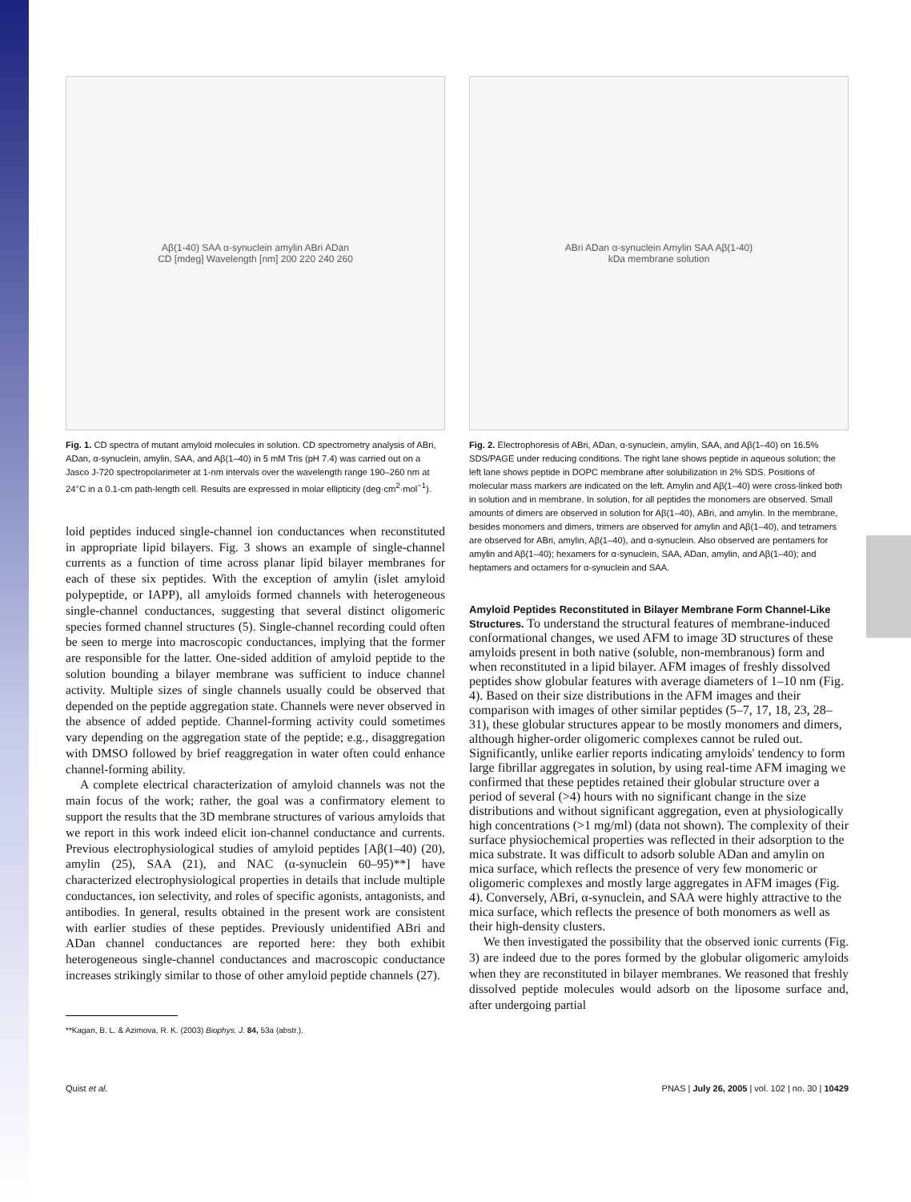Aβ(1-40) SAA α-synuclein amylin ABri ADan
CD [mdeg] Wavelength [nm] 200 220 240 260
Fig. 1. CD spectra of mutant amyloid molecules in solution. CD spectrometry analysis of ABri, ADan, α-synuclein, amylin, SAA, and Aβ(1–40) in 5 mM Tris (pH 7.4) was carried out on a Jasco J-720 spectropolarimeter at 1-nm intervals over the wavelength range 190–260 nm at 24°C in a 0.1-cm path-length cell. Results are expressed in molar ellipticity (deg·cm<sup>2</sup>·mol<sup>−1</sup>).
loid peptides induced single-channel ion conductances when reconstituted in appropriate lipid bilayers. Fig. 3 shows an example of single-channel currents as a function of time across planar lipid bilayer membranes for each of these six peptides. With the exception of amylin (islet amyloid polypeptide, or IAPP), all amyloids formed channels with heterogeneous single-channel conductances, suggesting that several distinct oligomeric species formed channel structures (5). Single-channel recording could often be seen to merge into macroscopic conductances, implying that the former are responsible for the latter. One-sided addition of amyloid peptide to the solution bounding a bilayer membrane was sufficient to induce channel activity. Multiple sizes of single channels usually could be observed that depended on the peptide aggregation state. Channels were never observed in the absence of added peptide. Channel-forming activity could sometimes vary depending on the aggregation state of the peptide; e.g., disaggregation with DMSO followed by brief reaggregation in water often could enhance channel-forming ability.
A complete electrical characterization of amyloid channels was not the main focus of the work; rather, the goal was a confirmatory element to support the results that the 3D membrane structures of various amyloids that we report in this work indeed elicit ion-channel conductance and currents. Previous electrophysiological studies of amyloid peptides [Aβ(1–40) (20), amylin (25), SAA (21), and NAC (α-synuclein 60–95)**] have characterized electrophysiological properties in details that include multiple conductances, ion selectivity, and roles of specific agonists, antagonists, and antibodies. In general, results obtained in the present work are consistent with earlier studies of these peptides. Previously unidentified ABri and ADan channel conductances are reported here: they both exhibit heterogeneous single-channel conductances and macroscopic conductance increases strikingly similar to those of other amyloid peptide channels (27).
**Kagan, B. L. & Azimova, R. K. (2003) Biophys. J. 84, 53a (abstr.).
ABri ADan α-synuclein Amylin SAA Aβ(1-40)
kDa membrane solution
Fig. 2. Electrophoresis of ABri, ADan, α-synuclein, amylin, SAA, and Aβ(1–40) on 16.5% SDS/PAGE under reducing conditions. The right lane shows peptide in aqueous solution; the left lane shows peptide in DOPC membrane after solubilization in 2% SDS. Positions of molecular mass markers are indicated on the left. Amylin and Aβ(1–40) were cross-linked both in solution and in membrane. In solution, for all peptides the monomers are observed. Small amounts of dimers are observed in solution for Aβ(1–40), ABri, and amylin. In the membrane, besides monomers and dimers, trimers are observed for amylin and Aβ(1–40), and tetramers are observed for ABri, amylin, Aβ(1–40), and α-synuclein. Also observed are pentamers for amylin and Aβ(1–40); hexamers for α-synuclein, SAA, ADan, amylin, and Aβ(1–40); and heptamers and octamers for α-synuclein and SAA.
Amyloid Peptides Reconstituted in Bilayer Membrane Form Channel-Like Structures.
To understand the structural features of membrane-induced conformational changes, we used AFM to image 3D structures of these amyloids present in both native (soluble, non-membranous) form and when reconstituted in a lipid bilayer. AFM images of freshly dissolved peptides show globular features with average diameters of 1–10 nm (Fig. 4). Based on their size distributions in the AFM images and their comparison with images of other similar peptides (5–7, 17, 18, 23, 28–31), these globular structures appear to be mostly monomers and dimers, although higher-order oligomeric complexes cannot be ruled out. Significantly, unlike earlier reports indicating amyloids' tendency to form large fibrillar aggregates in solution, by using real-time AFM imaging we confirmed that these peptides retained their globular structure over a period of several (>4) hours with no significant change in the size distributions and without significant aggregation, even at physiologically high concentrations (>1 mg/ml) (data not shown). The complexity of their surface physiochemical properties was reflected in their adsorption to the mica substrate. It was difficult to adsorb soluble ADan and amylin on mica surface, which reflects the presence of very few monomeric or oligomeric complexes and mostly large aggregates in AFM images (Fig. 4). Conversely, ABri, α-synuclein, and SAA were highly attractive to the mica surface, which reflects the presence of both monomers as well as their high-density clusters.
We then investigated the possibility that the observed ionic currents (Fig. 3) are indeed due to the pores formed by the globular oligomeric amyloids when they are reconstituted in bilayer membranes. We reasoned that freshly dissolved peptide molecules would adsorb on the liposome surface and, after undergoing partial
Quist et al. PNAS | July 26, 2005 | vol. 102 | no. 30 | 10429